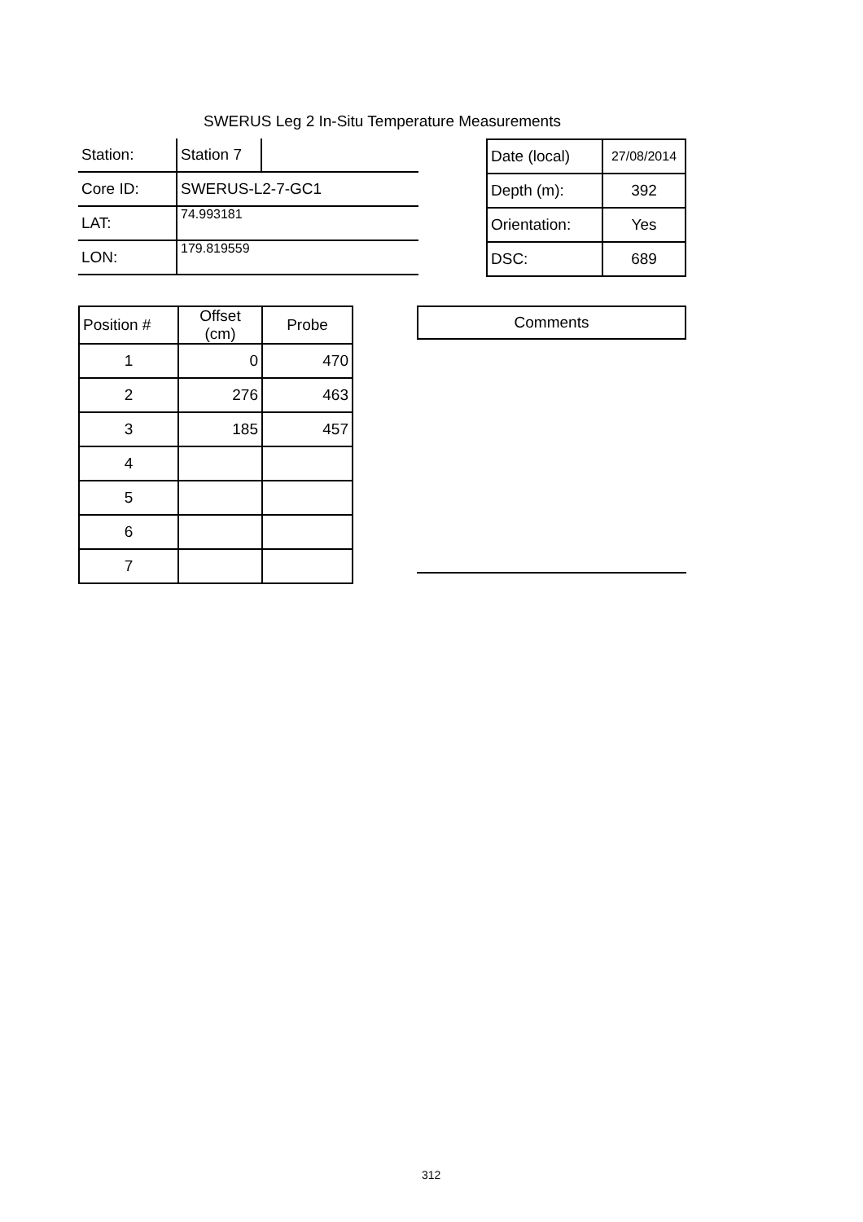SWERUS Leg 2 In-Situ Temperature Measurements
| Station: | Station 7 | |
| Core ID: | SWERUS-L2-7-GC1 | |
| LAT: | 74.993181 | |
| LON: | 179.819559 | |
| Date (local) | 27/08/2014 |
| Depth (m): | 392 |
| Orientation: | Yes |
| DSC: | 689 |
| Position # | Offset (cm) | Probe |
| --- | --- | --- |
| 1 | 0 | 470 |
| 2 | 276 | 463 |
| 3 | 185 | 457 |
| 4 | | |
| 5 | | |
| 6 | | |
| 7 | | |
| Comments |
| --- |
312